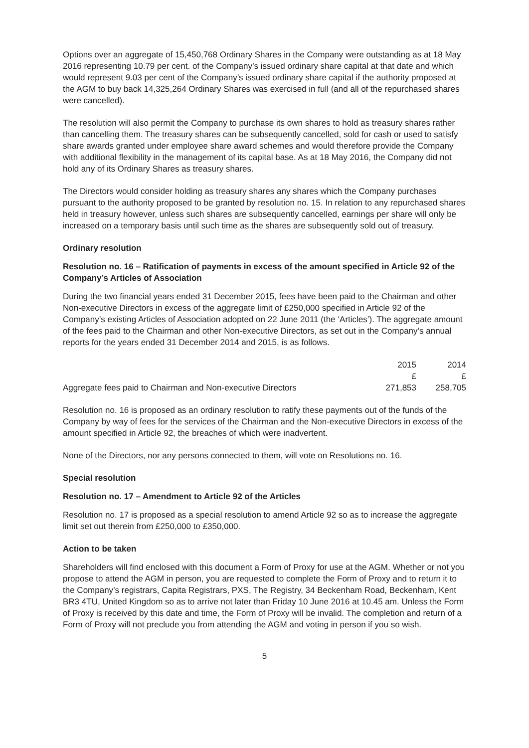Options over an aggregate of 15,450,768 Ordinary Shares in the Company were outstanding as at 18 May 2016 representing 10.79 per cent. of the Company’s issued ordinary share capital at that date and which would represent 9.03 per cent of the Company’s issued ordinary share capital if the authority proposed at the AGM to buy back 14,325,264 Ordinary Shares was exercised in full (and all of the repurchased shares were cancelled).
The resolution will also permit the Company to purchase its own shares to hold as treasury shares rather than cancelling them. The treasury shares can be subsequently cancelled, sold for cash or used to satisfy share awards granted under employee share award schemes and would therefore provide the Company with additional flexibility in the management of its capital base. As at 18 May 2016, the Company did not hold any of its Ordinary Shares as treasury shares.
The Directors would consider holding as treasury shares any shares which the Company purchases pursuant to the authority proposed to be granted by resolution no. 15. In relation to any repurchased shares held in treasury however, unless such shares are subsequently cancelled, earnings per share will only be increased on a temporary basis until such time as the shares are subsequently sold out of treasury.
Ordinary resolution
Resolution no. 16 – Ratification of payments in excess of the amount specified in Article 92 of the Company’s Articles of Association
During the two financial years ended 31 December 2015, fees have been paid to the Chairman and other Non-executive Directors in excess of the aggregate limit of £250,000 specified in Article 92 of the Company’s existing Articles of Association adopted on 22 June 2011 (the ‘Articles’). The aggregate amount of the fees paid to the Chairman and other Non-executive Directors, as set out in the Company’s annual reports for the years ended 31 December 2014 and 2015, is as follows.
| | 2015 | 2014 |
| --- | --- | --- |
| | £ | £ |
| Aggregate fees paid to Chairman and Non-executive Directors | 271,853 | 258,705 |
Resolution no. 16 is proposed as an ordinary resolution to ratify these payments out of the funds of the Company by way of fees for the services of the Chairman and the Non-executive Directors in excess of the amount specified in Article 92, the breaches of which were inadvertent.
None of the Directors, nor any persons connected to them, will vote on Resolutions no. 16.
Special resolution
Resolution no. 17 – Amendment to Article 92 of the Articles
Resolution no. 17 is proposed as a special resolution to amend Article 92 so as to increase the aggregate limit set out therein from £250,000 to £350,000.
Action to be taken
Shareholders will find enclosed with this document a Form of Proxy for use at the AGM. Whether or not you propose to attend the AGM in person, you are requested to complete the Form of Proxy and to return it to the Company’s registrars, Capita Registrars, PXS, The Registry, 34 Beckenham Road, Beckenham, Kent BR3 4TU, United Kingdom so as to arrive not later than Friday 10 June 2016 at 10.45 am. Unless the Form of Proxy is received by this date and time, the Form of Proxy will be invalid. The completion and return of a Form of Proxy will not preclude you from attending the AGM and voting in person if you so wish.
5